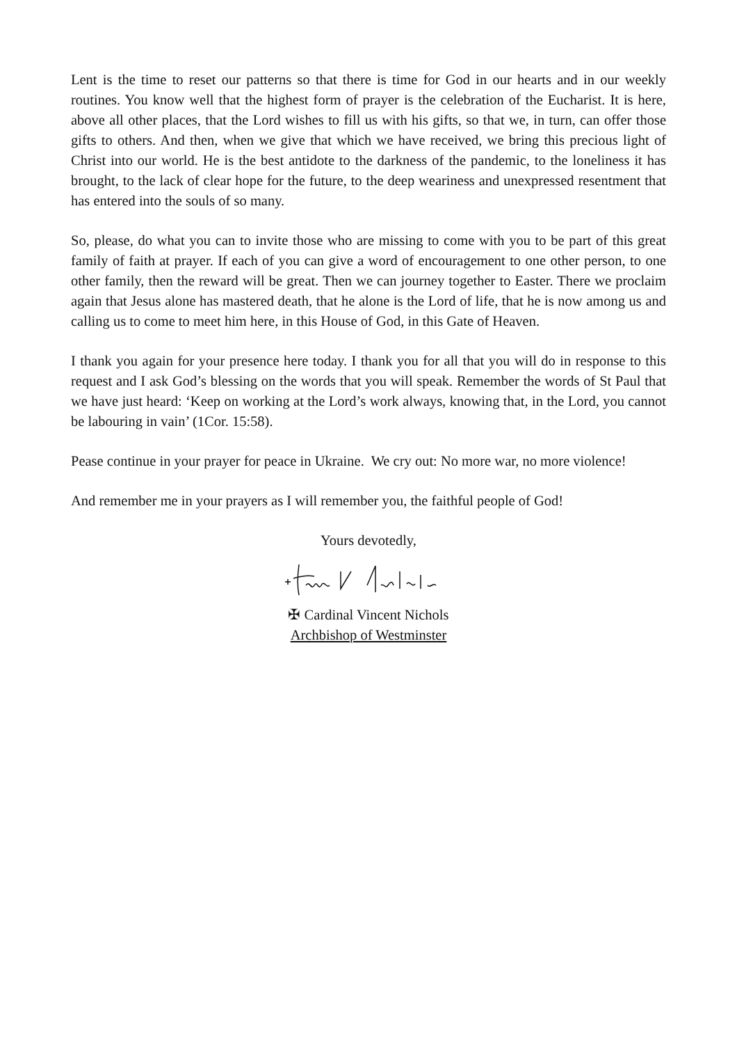Lent is the time to reset our patterns so that there is time for God in our hearts and in our weekly routines. You know well that the highest form of prayer is the celebration of the Eucharist. It is here, above all other places, that the Lord wishes to fill us with his gifts, so that we, in turn, can offer those gifts to others. And then, when we give that which we have received, we bring this precious light of Christ into our world. He is the best antidote to the darkness of the pandemic, to the loneliness it has brought, to the lack of clear hope for the future, to the deep weariness and unexpressed resentment that has entered into the souls of so many.
So, please, do what you can to invite those who are missing to come with you to be part of this great family of faith at prayer. If each of you can give a word of encouragement to one other person, to one other family, then the reward will be great. Then we can journey together to Easter. There we proclaim again that Jesus alone has mastered death, that he alone is the Lord of life, that he is now among us and calling us to come to meet him here, in this House of God, in this Gate of Heaven.
I thank you again for your presence here today. I thank you for all that you will do in response to this request and I ask God’s blessing on the words that you will speak. Remember the words of St Paul that we have just heard: ‘Keep on working at the Lord’s work always, knowing that, in the Lord, you cannot be labouring in vain’ (1Cor. 15:58).
Pease continue in your prayer for peace in Ukraine. We cry out: No more war, no more violence!
And remember me in your prayers as I will remember you, the faithful people of God!
Yours devotedly,
✠ Cardinal Vincent Nichols
Archbishop of Westminster